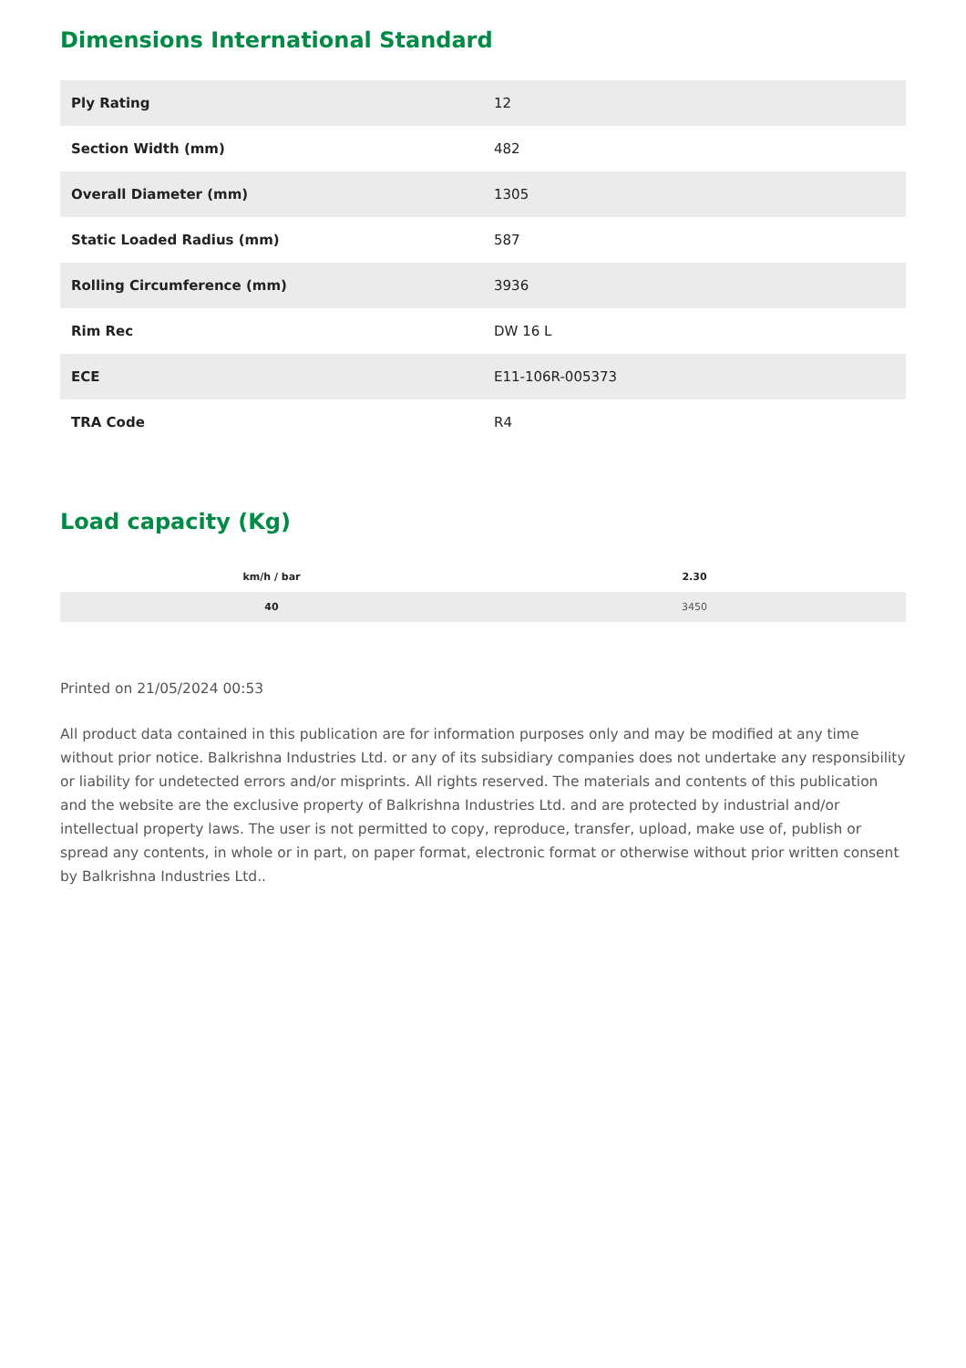Dimensions International Standard
| Ply Rating | 12 |
| Section Width (mm) | 482 |
| Overall Diameter (mm) | 1305 |
| Static Loaded Radius (mm) | 587 |
| Rolling Circumference (mm) | 3936 |
| Rim Rec | DW 16 L |
| ECE | E11-106R-005373 |
| TRA Code | R4 |
Load capacity (Kg)
| km/h / bar | 2.30 |
| --- | --- |
| 40 | 3450 |
Printed on 21/05/2024 00:53
All product data contained in this publication are for information purposes only and may be modified at any time without prior notice. Balkrishna Industries Ltd. or any of its subsidiary companies does not undertake any responsibility or liability for undetected errors and/or misprints. All rights reserved. The materials and contents of this publication and the website are the exclusive property of Balkrishna Industries Ltd. and are protected by industrial and/or intellectual property laws. The user is not permitted to copy, reproduce, transfer, upload, make use of, publish or spread any contents, in whole or in part, on paper format, electronic format or otherwise without prior written consent by Balkrishna Industries Ltd..